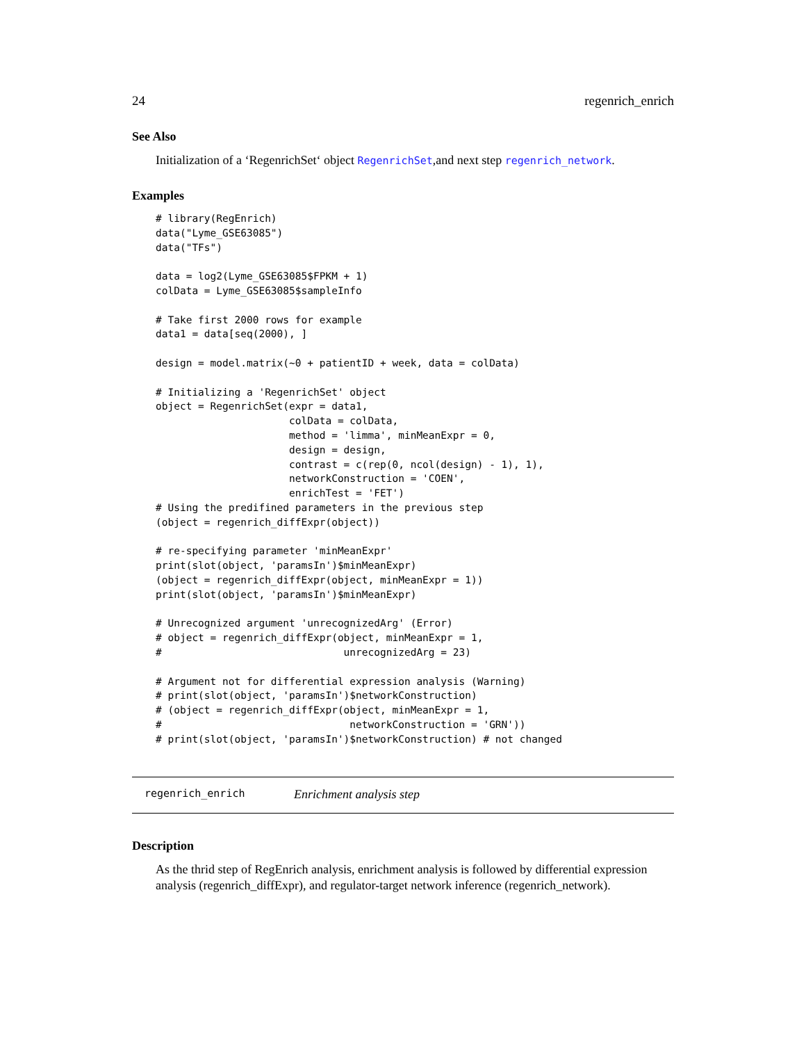24 regenrich_enrich
See Also
Initialization of a ‘RegenrichSet‘ object RegenrichSet,and next step regenrich_network.
Examples
# library(RegEnrich)
data("Lyme_GSE63085")
data("TFs")

data = log2(Lyme_GSE63085$FPKM + 1)
colData = Lyme_GSE63085$sampleInfo

# Take first 2000 rows for example
data1 = data[seq(2000), ]

design = model.matrix(~0 + patientID + week, data = colData)

# Initializing a 'RegenrichSet' object
object = RegenrichSet(expr = data1,
                      colData = colData,
                      method = 'limma', minMeanExpr = 0,
                      design = design,
                      contrast = c(rep(0, ncol(design) - 1), 1),
                      networkConstruction = 'COEN',
                      enrichTest = 'FET')
# Using the predifined parameters in the previous step
(object = regenrich_diffExpr(object))

# re-specifying parameter 'minMeanExpr'
print(slot(object, 'paramsIn')$minMeanExpr)
(object = regenrich_diffExpr(object, minMeanExpr = 1))
print(slot(object, 'paramsIn')$minMeanExpr)

# Unrecognized argument 'unrecognizedArg' (Error)
# object = regenrich_diffExpr(object, minMeanExpr = 1,
#                              unrecognizedArg = 23)

# Argument not for differential expression analysis (Warning)
# print(slot(object, 'paramsIn')$networkConstruction)
# (object = regenrich_diffExpr(object, minMeanExpr = 1,
#                               networkConstruction = 'GRN'))
# print(slot(object, 'paramsIn')$networkConstruction) # not changed
regenrich_enrich Enrichment analysis step
Description
As the thrid step of RegEnrich analysis, enrichment analysis is followed by differential expression analysis (regenrich_diffExpr), and regulator-target network inference (regenrich_network).